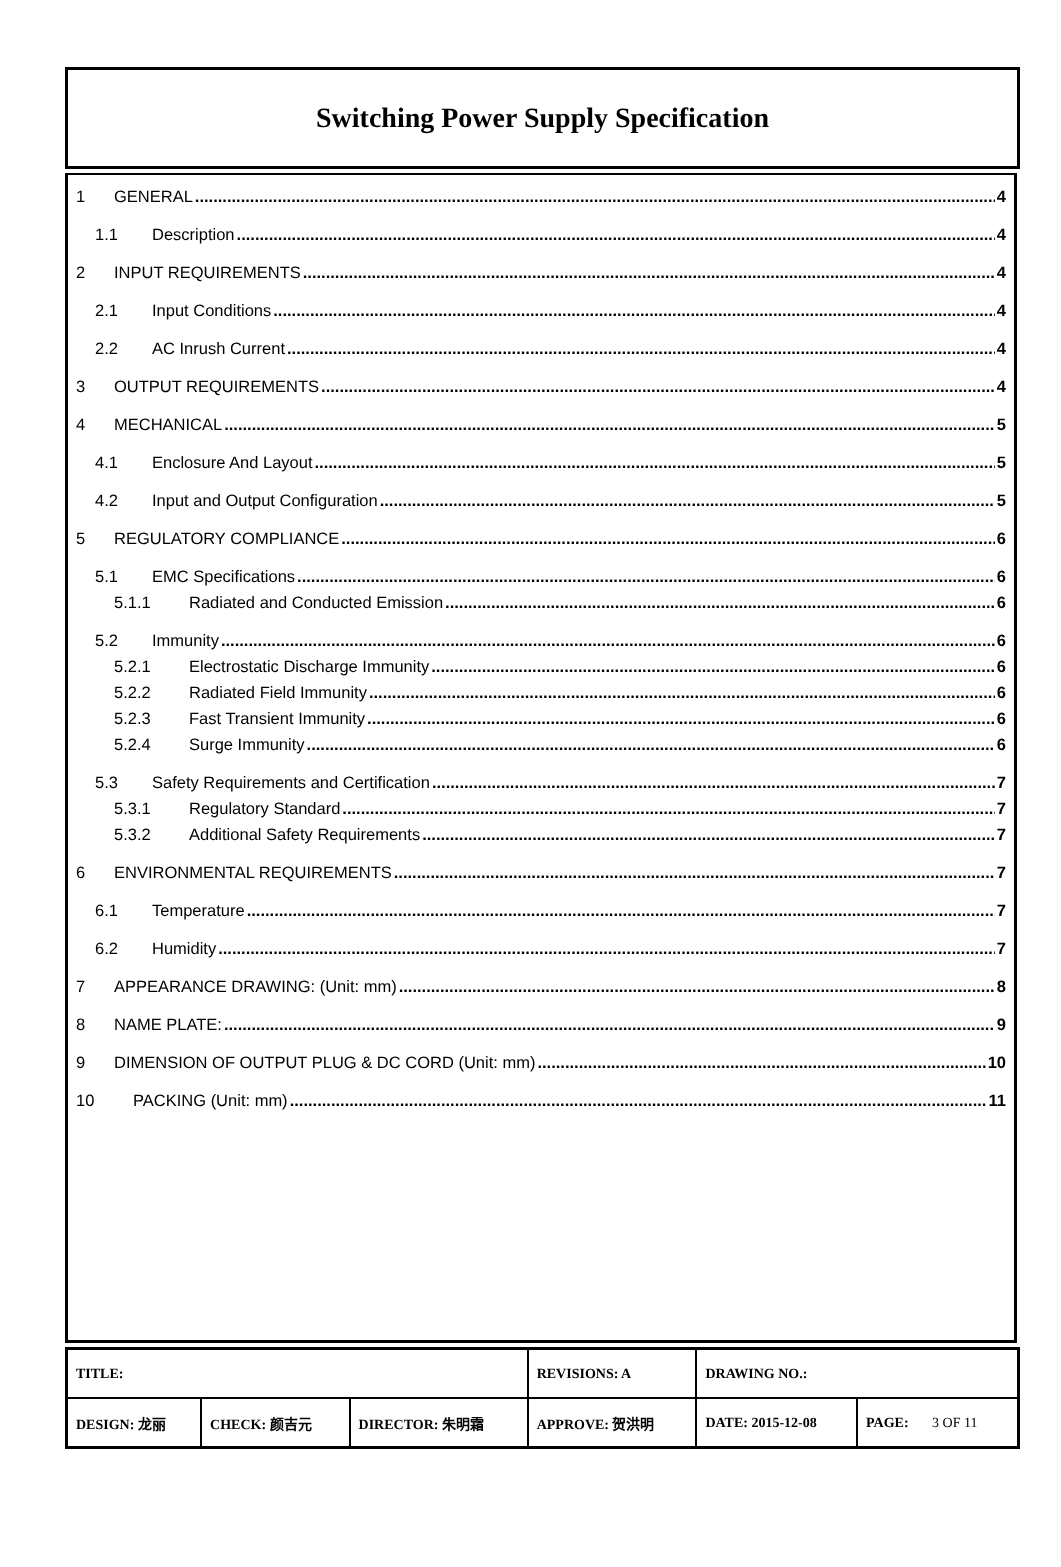Switching Power Supply Specification
1 GENERAL 4
1.1 Description 4
2 INPUT REQUIREMENTS 4
2.1 Input Conditions 4
2.2 AC Inrush Current 4
3 OUTPUT REQUIREMENTS 4
4 MECHANICAL 5
4.1 Enclosure And Layout 5
4.2 Input and Output Configuration 5
5 REGULATORY COMPLIANCE 6
5.1 EMC Specifications 6
5.1.1 Radiated and Conducted Emission 6
5.2 Immunity 6
5.2.1 Electrostatic Discharge Immunity 6
5.2.2 Radiated Field Immunity 6
5.2.3 Fast Transient Immunity 6
5.2.4 Surge Immunity 6
5.3 Safety Requirements and Certification 7
5.3.1 Regulatory Standard 7
5.3.2 Additional Safety Requirements 7
6 ENVIRONMENTAL REQUIREMENTS 7
6.1 Temperature 7
6.2 Humidity 7
7 APPEARANCE DRAWING: (Unit: mm) 8
8 NAME PLATE: 9
9 DIMENSION OF OUTPUT PLUG & DC CORD (Unit: mm) 10
10 PACKING (Unit: mm) 11
| TITLE: | | | REVISIONS: A | DRAWING NO.: | |
| DESIGN: 龙丽 | CHECK: 颜吉元 | DIRECTOR: 朱明霜 | APPROVE: 贺洪明 | DATE: 2015-12-08 | PAGE: 3 OF 11 |